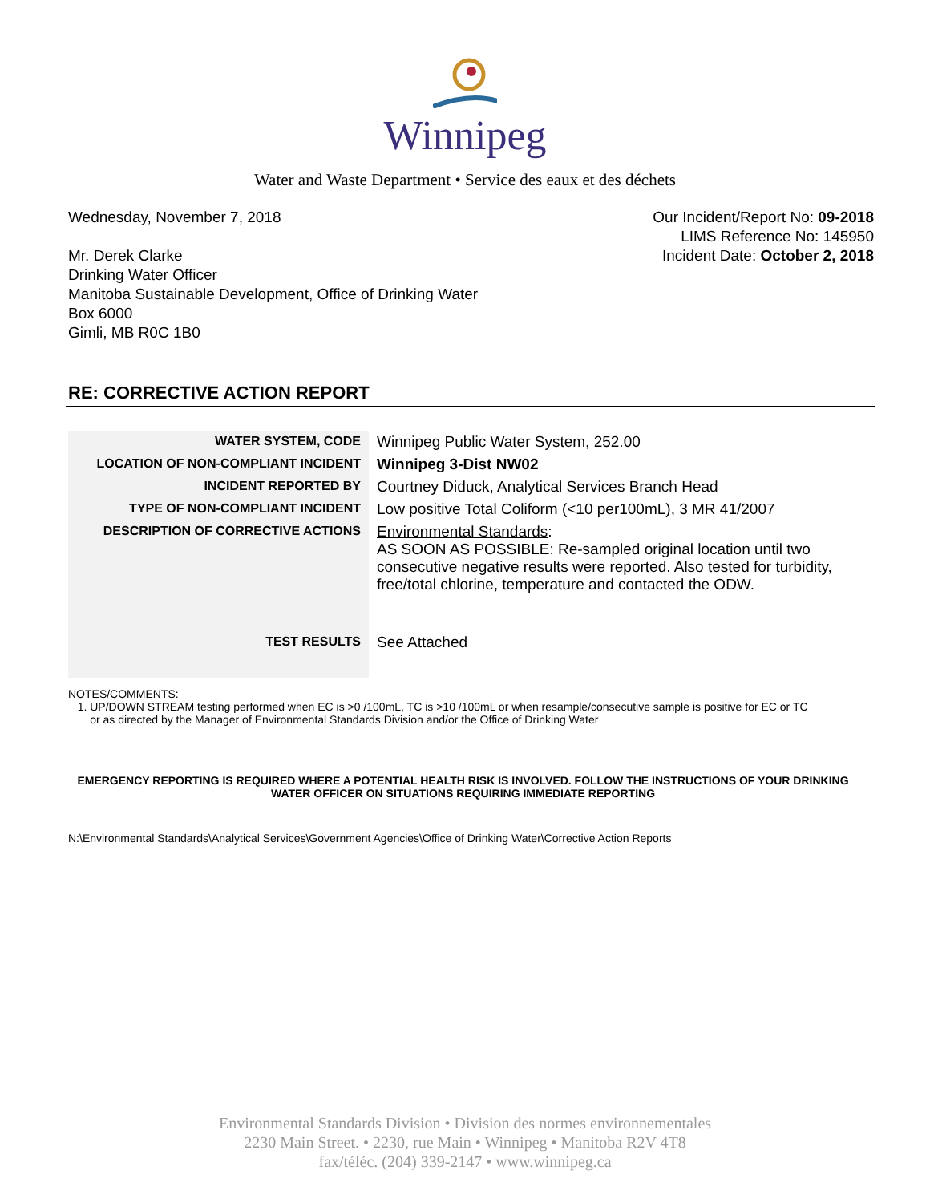Winnipeg
Water and Waste Department • Service des eaux et des déchets
Wednesday, November 7, 2018
Mr. Derek Clarke
Drinking Water Officer
Manitoba Sustainable Development, Office of Drinking Water
Box 6000
Gimli, MB R0C 1B0
Our Incident/Report No: 09-2018
LIMS Reference No: 145950
Incident Date: October 2, 2018
RE: CORRECTIVE ACTION REPORT
| WATER SYSTEM, CODE | Winnipeg Public Water System, 252.00 |
| LOCATION OF NON-COMPLIANT INCIDENT | Winnipeg 3-Dist NW02 |
| INCIDENT REPORTED BY | Courtney Diduck, Analytical Services Branch Head |
| TYPE OF NON-COMPLIANT INCIDENT | Low positive Total Coliform (<10 per100mL), 3 MR 41/2007 |
| DESCRIPTION OF CORRECTIVE ACTIONS | Environmental Standards : AS SOON AS POSSIBLE: Re-sampled original location until two consecutive negative results were reported. Also tested for turbidity, free/total chlorine, temperature and contacted the ODW. |
| TEST RESULTS | See Attached |
NOTES/COMMENTS:
1. UP/DOWN STREAM testing performed when EC is >0 /100mL, TC is >10 /100mL or when resample/consecutive sample is positive for EC or TC
or as directed by the Manager of Environmental Standards Division and/or the Office of Drinking Water
EMERGENCY REPORTING IS REQUIRED WHERE A POTENTIAL HEALTH RISK IS INVOLVED. FOLLOW THE INSTRUCTIONS OF YOUR DRINKING WATER OFFICER ON SITUATIONS REQUIRING IMMEDIATE REPORTING
N:\Environmental Standards\Analytical Services\Government Agencies\Office of Drinking Water\Corrective Action Reports
Environmental Standards Division • Division des normes environnementales
2230 Main Street. • 2230, rue Main • Winnipeg • Manitoba R2V 4T8
fax/téléc. (204) 339-2147 • www.winnipeg.ca